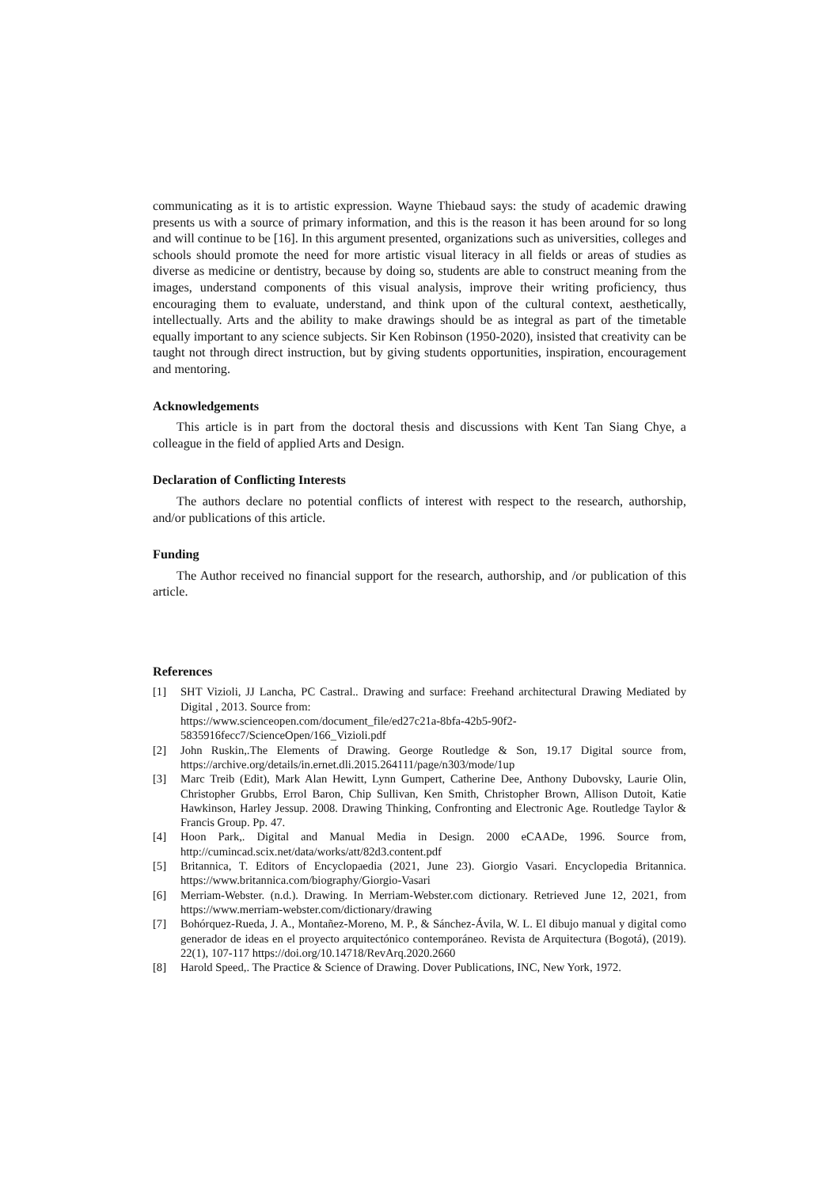communicating as it is to artistic expression. Wayne Thiebaud says: the study of academic drawing presents us with a source of primary information, and this is the reason it has been around for so long and will continue to be [16]. In this argument presented, organizations such as universities, colleges and schools should promote the need for more artistic visual literacy in all fields or areas of studies as diverse as medicine or dentistry, because by doing so, students are able to construct meaning from the images, understand components of this visual analysis, improve their writing proficiency, thus encouraging them to evaluate, understand, and think upon of the cultural context, aesthetically, intellectually. Arts and the ability to make drawings should be as integral as part of the timetable equally important to any science subjects. Sir Ken Robinson (1950-2020), insisted that creativity can be taught not through direct instruction, but by giving students opportunities, inspiration, encouragement and mentoring.
Acknowledgements
This article is in part from the doctoral thesis and discussions with Kent Tan Siang Chye, a colleague in the field of applied Arts and Design.
Declaration of Conflicting Interests
The authors declare no potential conflicts of interest with respect to the research, authorship, and/or publications of this article.
Funding
The Author received no financial support for the research, authorship, and /or publication of this article.
References
[1] SHT Vizioli, JJ Lancha, PC Castral.. Drawing and surface: Freehand architectural Drawing Mediated by Digital , 2013. Source from:
https://www.scienceopen.com/document_file/ed27c21a-8bfa-42b5-90f2-
5835916fecc7/ScienceOpen/166_Vizioli.pdf
[2] John Ruskin,.The Elements of Drawing. George Routledge & Son, 19.17 Digital source from, https://archive.org/details/in.ernet.dli.2015.264111/page/n303/mode/1up
[3] Marc Treib (Edit), Mark Alan Hewitt, Lynn Gumpert, Catherine Dee, Anthony Dubovsky, Laurie Olin, Christopher Grubbs, Errol Baron, Chip Sullivan, Ken Smith, Christopher Brown, Allison Dutoit, Katie Hawkinson, Harley Jessup. 2008. Drawing Thinking, Confronting and Electronic Age. Routledge Taylor & Francis Group. Pp. 47.
[4] Hoon Park,. Digital and Manual Media in Design. 2000 eCAADe, 1996. Source from, http://cumincad.scix.net/data/works/att/82d3.content.pdf
[5] Britannica, T. Editors of Encyclopaedia (2021, June 23). Giorgio Vasari. Encyclopedia Britannica. https://www.britannica.com/biography/Giorgio-Vasari
[6] Merriam-Webster. (n.d.). Drawing. In Merriam-Webster.com dictionary. Retrieved June 12, 2021, from https://www.merriam-webster.com/dictionary/drawing
[7] Bohórquez-Rueda, J. A., Montañez-Moreno, M. P., & Sánchez-Ávila, W. L. El dibujo manual y digital como generador de ideas en el proyecto arquitectónico contemporáneo. Revista de Arquitectura (Bogotá), (2019). 22(1), 107-117 https://doi.org/10.14718/RevArq.2020.2660
[8] Harold Speed,. The Practice & Science of Drawing. Dover Publications, INC, New York, 1972.